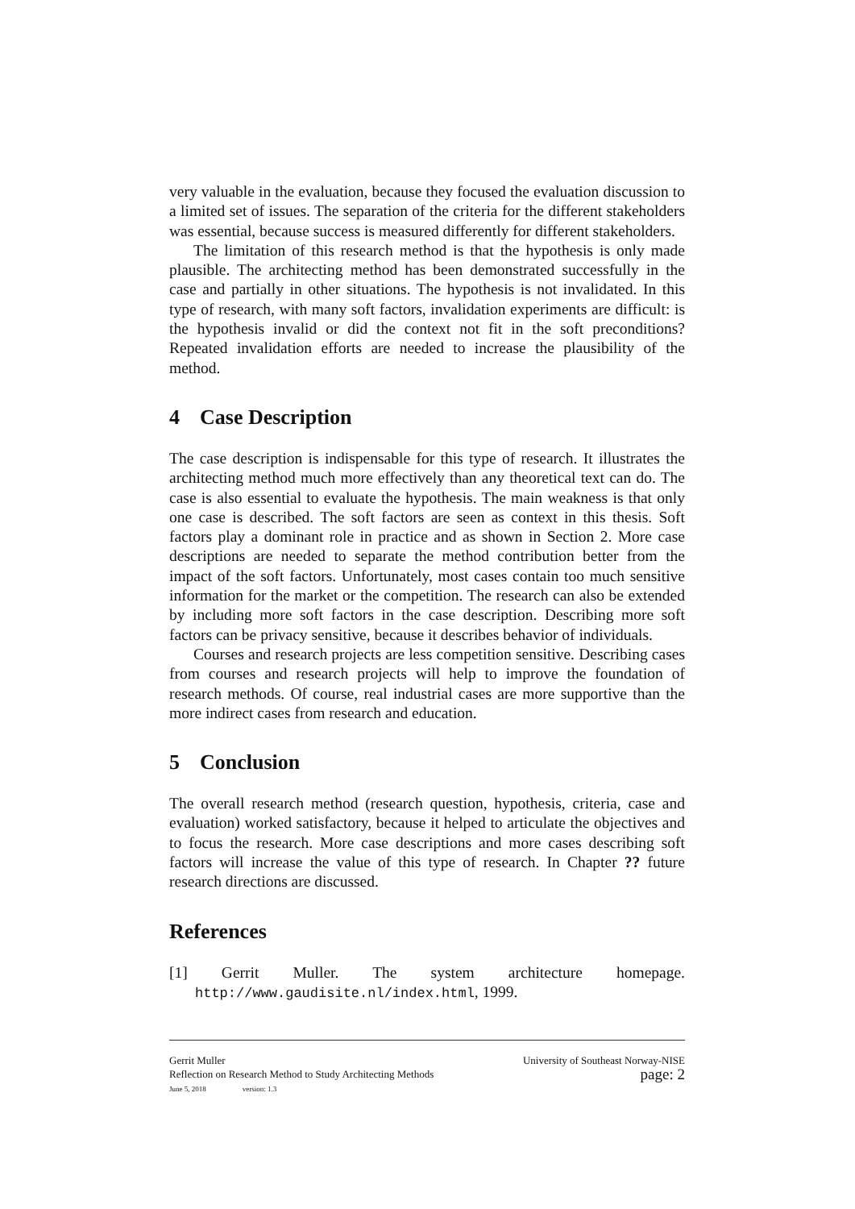very valuable in the evaluation, because they focused the evaluation discussion to a limited set of issues. The separation of the criteria for the different stakeholders was essential, because success is measured differently for different stakeholders.
The limitation of this research method is that the hypothesis is only made plausible. The architecting method has been demonstrated successfully in the case and partially in other situations. The hypothesis is not invalidated. In this type of research, with many soft factors, invalidation experiments are difficult: is the hypothesis invalid or did the context not fit in the soft preconditions? Repeated invalidation efforts are needed to increase the plausibility of the method.
4 Case Description
The case description is indispensable for this type of research. It illustrates the architecting method much more effectively than any theoretical text can do. The case is also essential to evaluate the hypothesis. The main weakness is that only one case is described. The soft factors are seen as context in this thesis. Soft factors play a dominant role in practice and as shown in Section 2. More case descriptions are needed to separate the method contribution better from the impact of the soft factors. Unfortunately, most cases contain too much sensitive information for the market or the competition. The research can also be extended by including more soft factors in the case description. Describing more soft factors can be privacy sensitive, because it describes behavior of individuals.
Courses and research projects are less competition sensitive. Describing cases from courses and research projects will help to improve the foundation of research methods. Of course, real industrial cases are more supportive than the more indirect cases from research and education.
5 Conclusion
The overall research method (research question, hypothesis, criteria, case and evaluation) worked satisfactory, because it helped to articulate the objectives and to focus the research. More case descriptions and more cases describing soft factors will increase the value of this type of research. In Chapter ?? future research directions are discussed.
References
[1] Gerrit Muller. The system architecture homepage. http://www.gaudisite.nl/index.html, 1999.
Gerrit Muller
Reflection on Research Method to Study Architecting Methods
June 5, 2018 version: 1.3
University of Southeast Norway-NISE
page: 2